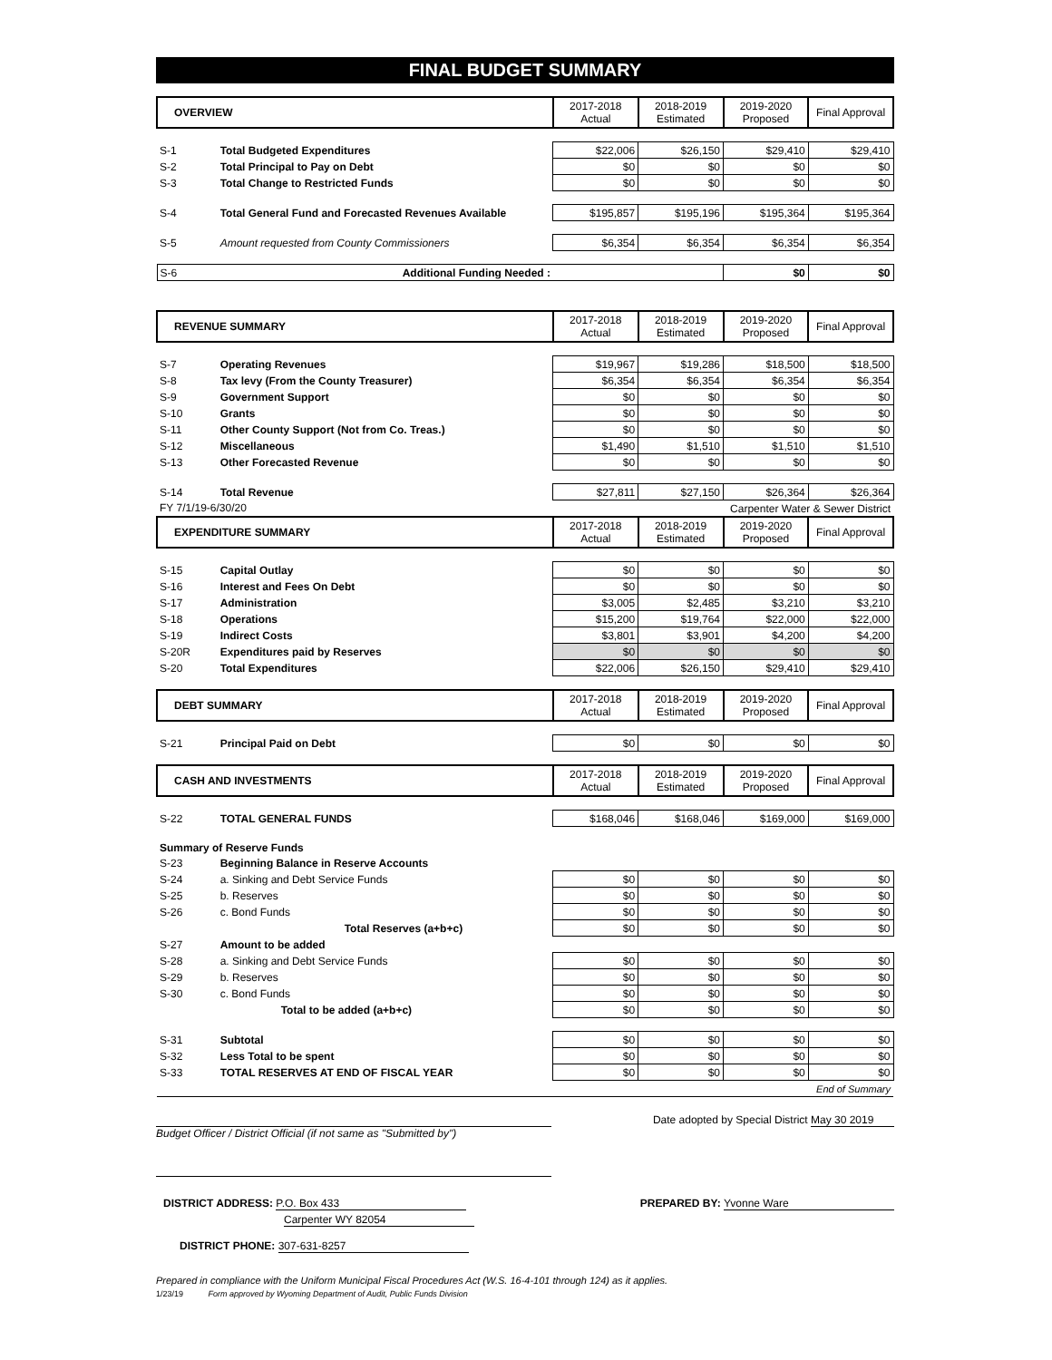FINAL BUDGET SUMMARY
| OVERVIEW | | 2017-2018 Actual | 2018-2019 Estimated | 2019-2020 Proposed | Final Approval |
| --- | --- | --- | --- | --- | --- |
| S-1 | Total Budgeted Expenditures | $22,006 | $26,150 | $29,410 | $29,410 |
| S-2 | Total Principal to Pay on Debt | $0 | $0 | $0 | $0 |
| S-3 | Total Change to Restricted Funds | $0 | $0 | $0 | $0 |
| S-4 | Total General Fund and Forecasted Revenues Available | $195,857 | $195,196 | $195,364 | $195,364 |
| S-5 | Amount requested from County Commissioners | $6,354 | $6,354 | $6,354 | $6,354 |
| S-6 | Additional Funding Needed : | | | $0 | $0 |
| REVENUE SUMMARY | | 2017-2018 Actual | 2018-2019 Estimated | 2019-2020 Proposed | Final Approval |
| S-7 | Operating Revenues | $19,967 | $19,286 | $18,500 | $18,500 |
| S-8 | Tax levy (From the County Treasurer) | $6,354 | $6,354 | $6,354 | $6,354 |
| S-9 | Government Support | $0 | $0 | $0 | $0 |
| S-10 | Grants | $0 | $0 | $0 | $0 |
| S-11 | Other County Support (Not from Co. Treas.) | $0 | $0 | $0 | $0 |
| S-12 | Miscellaneous | $1,490 | $1,510 | $1,510 | $1,510 |
| S-13 | Other Forecasted Revenue | $0 | $0 | $0 | $0 |
| S-14 | Total Revenue | $27,811 | $27,150 | $26,364 | $26,364 |
| FY 7/1/19-6/30/20 | | Carpenter Water & Sewer District | | | |
| EXPENDITURE SUMMARY | | 2017-2018 Actual | 2018-2019 Estimated | 2019-2020 Proposed | Final Approval |
| S-15 | Capital Outlay | $0 | $0 | $0 | $0 |
| S-16 | Interest and Fees On Debt | $0 | $0 | $0 | $0 |
| S-17 | Administration | $3,005 | $2,485 | $3,210 | $3,210 |
| S-18 | Operations | $15,200 | $19,764 | $22,000 | $22,000 |
| S-19 | Indirect Costs | $3,801 | $3,901 | $4,200 | $4,200 |
| S-20R | Expenditures paid by Reserves | $0 | $0 | $0 | $0 |
| S-20 | Total Expenditures | $22,006 | $26,150 | $29,410 | $29,410 |
| DEBT SUMMARY | | 2017-2018 Actual | 2018-2019 Estimated | 2019-2020 Proposed | Final Approval |
| S-21 | Principal Paid on Debt | $0 | $0 | $0 | $0 |
| CASH AND INVESTMENTS | | 2017-2018 Actual | 2018-2019 Estimated | 2019-2020 Proposed | Final Approval |
| S-22 | TOTAL GENERAL FUNDS | $168,046 | $168,046 | $169,000 | $169,000 |
| Summary of Reserve Funds | | | | | |
| S-23 | Beginning Balance in Reserve Accounts | | | | |
| S-24 | a. Sinking and Debt Service Funds | $0 | $0 | $0 | $0 |
| S-25 | b. Reserves | $0 | $0 | $0 | $0 |
| S-26 | c. Bond Funds | $0 | $0 | $0 | $0 |
| | Total Reserves (a+b+c) | $0 | $0 | $0 | $0 |
| S-27 | Amount to be added | | | | |
| S-28 | a. Sinking and Debt Service Funds | $0 | $0 | $0 | $0 |
| S-29 | b. Reserves | $0 | $0 | $0 | $0 |
| S-30 | c. Bond Funds | $0 | $0 | $0 | $0 |
| | Total to be added (a+b+c) | $0 | $0 | $0 | $0 |
| S-31 | Subtotal | $0 | $0 | $0 | $0 |
| S-32 | Less Total to be spent | $0 | $0 | $0 | $0 |
| S-33 | TOTAL RESERVES AT END OF FISCAL YEAR | $0 | $0 | $0 | $0 |
| End of Summary | | | | | |
Budget Officer / District Official (if not same as "Submitted by")
Date adopted by Special District May 30 2019
DISTRICT ADDRESS: P.O. Box 433
Carpenter WY 82054
DISTRICT PHONE: 307-631-8257
PREPARED BY: Yvonne Ware
Prepared in compliance with the Uniform Municipal Fiscal Procedures Act (W.S. 16-4-101 through 124) as it applies.
1/23/19 Form approved by Wyoming Department of Audit, Public Funds Division